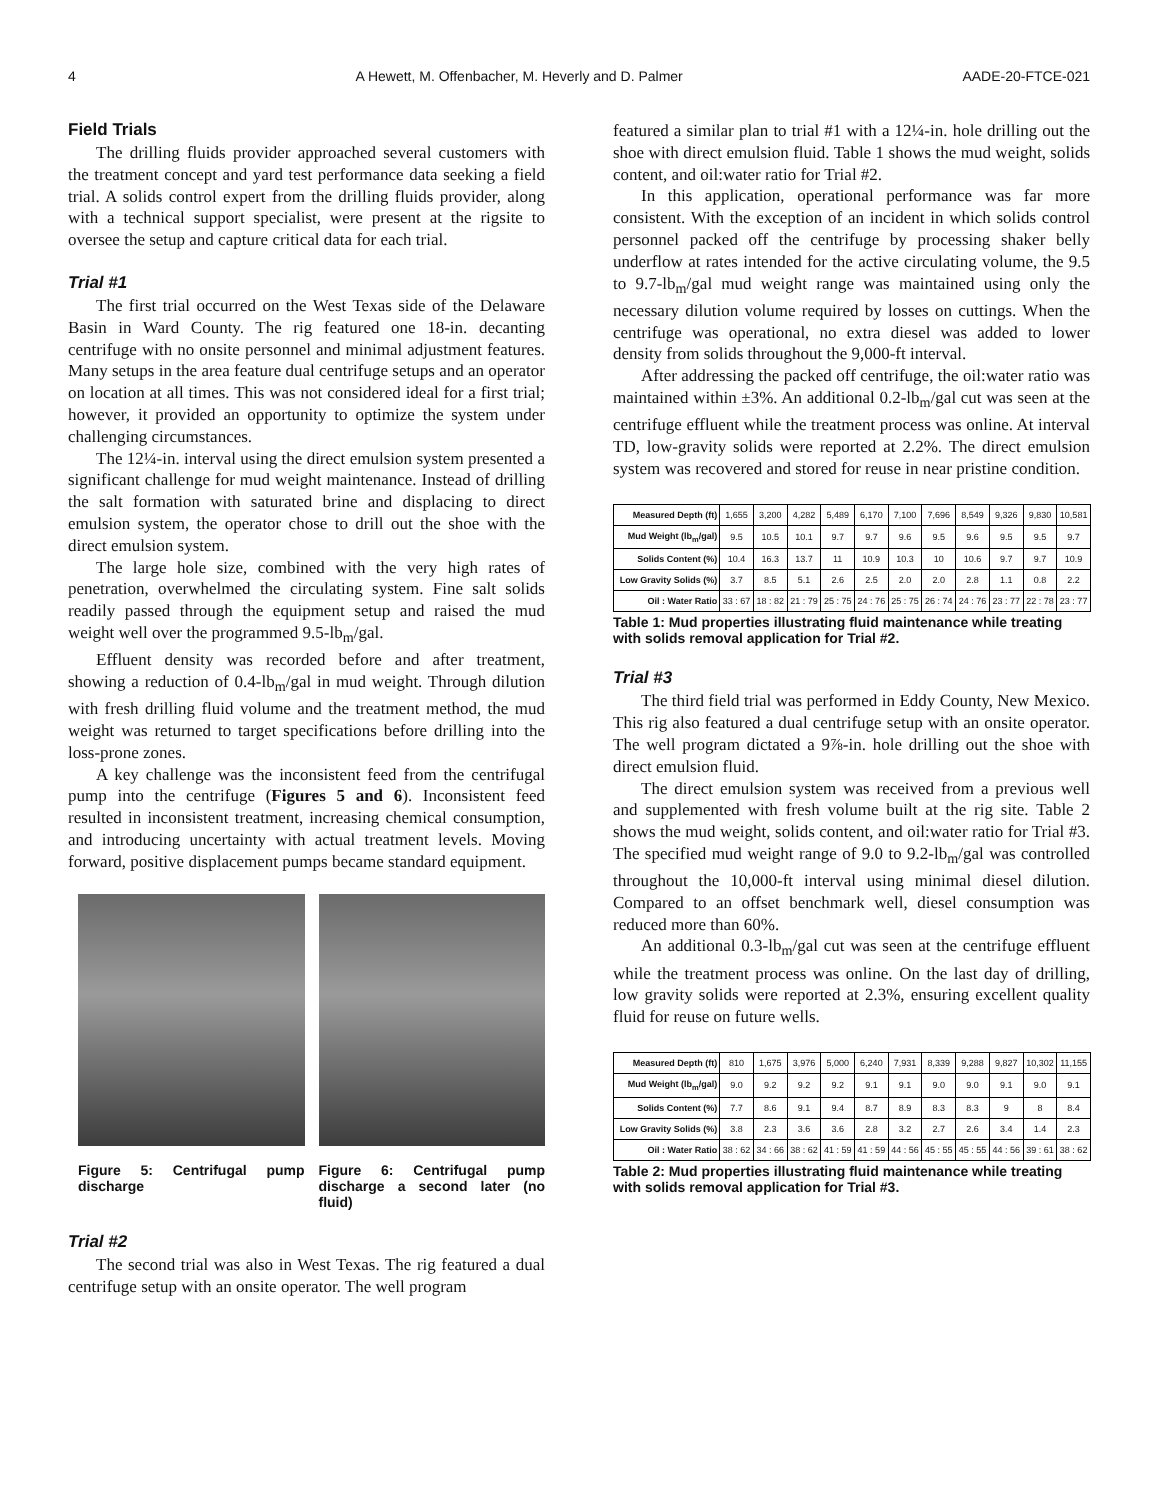4 A Hewett, M. Offenbacher, M. Heverly and D. Palmer AADE-20-FTCE-021
Field Trials
The drilling fluids provider approached several customers with the treatment concept and yard test performance data seeking a field trial. A solids control expert from the drilling fluids provider, along with a technical support specialist, were present at the rigsite to oversee the setup and capture critical data for each trial.
Trial #1
The first trial occurred on the West Texas side of the Delaware Basin in Ward County. The rig featured one 18-in. decanting centrifuge with no onsite personnel and minimal adjustment features. Many setups in the area feature dual centrifuge setups and an operator on location at all times. This was not considered ideal for a first trial; however, it provided an opportunity to optimize the system under challenging circumstances.
The 12¼-in. interval using the direct emulsion system presented a significant challenge for mud weight maintenance. Instead of drilling the salt formation with saturated brine and displacing to direct emulsion system, the operator chose to drill out the shoe with the direct emulsion system.
The large hole size, combined with the very high rates of penetration, overwhelmed the circulating system. Fine salt solids readily passed through the equipment setup and raised the mud weight well over the programmed 9.5-lb<sub>m</sub>/gal.
Effluent density was recorded before and after treatment, showing a reduction of 0.4-lb<sub>m</sub>/gal in mud weight. Through dilution with fresh drilling fluid volume and the treatment method, the mud weight was returned to target specifications before drilling into the loss-prone zones.
A key challenge was the inconsistent feed from the centrifugal pump into the centrifuge (Figures 5 and 6). Inconsistent feed resulted in inconsistent treatment, increasing chemical consumption, and introducing uncertainty with actual treatment levels. Moving forward, positive displacement pumps became standard equipment.
Figure 5: Centrifugal pump discharge
Figure 6: Centrifugal pump discharge a second later (no fluid)
Trial #2
The second trial was also in West Texas. The rig featured a dual centrifuge setup with an onsite operator. The well program
featured a similar plan to trial #1 with a 12¼-in. hole drilling out the shoe with direct emulsion fluid. Table 1 shows the mud weight, solids content, and oil:water ratio for Trial #2.
In this application, operational performance was far more consistent. With the exception of an incident in which solids control personnel packed off the centrifuge by processing shaker belly underflow at rates intended for the active circulating volume, the 9.5 to 9.7-lb<sub>m</sub>/gal mud weight range was maintained using only the necessary dilution volume required by losses on cuttings. When the centrifuge was operational, no extra diesel was added to lower density from solids throughout the 9,000-ft interval.
After addressing the packed off centrifuge, the oil:water ratio was maintained within ±3%. An additional 0.2-lb<sub>m</sub>/gal cut was seen at the centrifuge effluent while the treatment process was online. At interval TD, low-gravity solids were reported at 2.2%. The direct emulsion system was recovered and stored for reuse in near pristine condition.
| Measured Depth (ft) | 1,655 | 3,200 | 4,282 | 5,489 | 6,170 | 7,100 | 7,696 | 8,549 | 9,326 | 9,830 | 10,581 |
| Mud Weight (lb<sub>m</sub>/gal) | 9.5 | 10.5 | 10.1 | 9.7 | 9.7 | 9.6 | 9.5 | 9.6 | 9.5 | 9.5 | 9.7 |
| Solids Content (%) | 10.4 | 16.3 | 13.7 | 11 | 10.9 | 10.3 | 10 | 10.6 | 9.7 | 9.7 | 10.9 |
| Low Gravity Solids (%) | 3.7 | 8.5 | 5.1 | 2.6 | 2.5 | 2.0 | 2.0 | 2.8 | 1.1 | 0.8 | 2.2 |
| Oil : Water Ratio | 33 : 67 | 18 : 82 | 21 : 79 | 25 : 75 | 24 : 76 | 25 : 75 | 26 : 74 | 24 : 76 | 23 : 77 | 22 : 78 | 23 : 77 |
Table 1: Mud properties illustrating fluid maintenance while treating with solids removal application for Trial #2.
Trial #3
The third field trial was performed in Eddy County, New Mexico. This rig also featured a dual centrifuge setup with an onsite operator. The well program dictated a 9⅞-in. hole drilling out the shoe with direct emulsion fluid.
The direct emulsion system was received from a previous well and supplemented with fresh volume built at the rig site. Table 2 shows the mud weight, solids content, and oil:water ratio for Trial #3. The specified mud weight range of 9.0 to 9.2-lb<sub>m</sub>/gal was controlled throughout the 10,000-ft interval using minimal diesel dilution. Compared to an offset benchmark well, diesel consumption was reduced more than 60%.
An additional 0.3-lb<sub>m</sub>/gal cut was seen at the centrifuge effluent while the treatment process was online. On the last day of drilling, low gravity solids were reported at 2.3%, ensuring excellent quality fluid for reuse on future wells.
| Measured Depth (ft) | 810 | 1,675 | 3,976 | 5,000 | 6,240 | 7,931 | 8,339 | 9,288 | 9,827 | 10,302 | 11,155 |
| Mud Weight (lb<sub>m</sub>/gal) | 9.0 | 9.2 | 9.2 | 9.2 | 9.1 | 9.1 | 9.0 | 9.0 | 9.1 | 9.0 | 9.1 |
| Solids Content (%) | 7.7 | 8.6 | 9.1 | 9.4 | 8.7 | 8.9 | 8.3 | 8.3 | 9 | 8 | 8.4 |
| Low Gravity Solids (%) | 3.8 | 2.3 | 3.6 | 3.6 | 2.8 | 3.2 | 2.7 | 2.6 | 3.4 | 1.4 | 2.3 |
| Oil : Water Ratio | 38 : 62 | 34 : 66 | 38 : 62 | 41 : 59 | 41 : 59 | 44 : 56 | 45 : 55 | 45 : 55 | 44 : 56 | 39 : 61 | 38 : 62 |
Table 2: Mud properties illustrating fluid maintenance while treating with solids removal application for Trial #3.